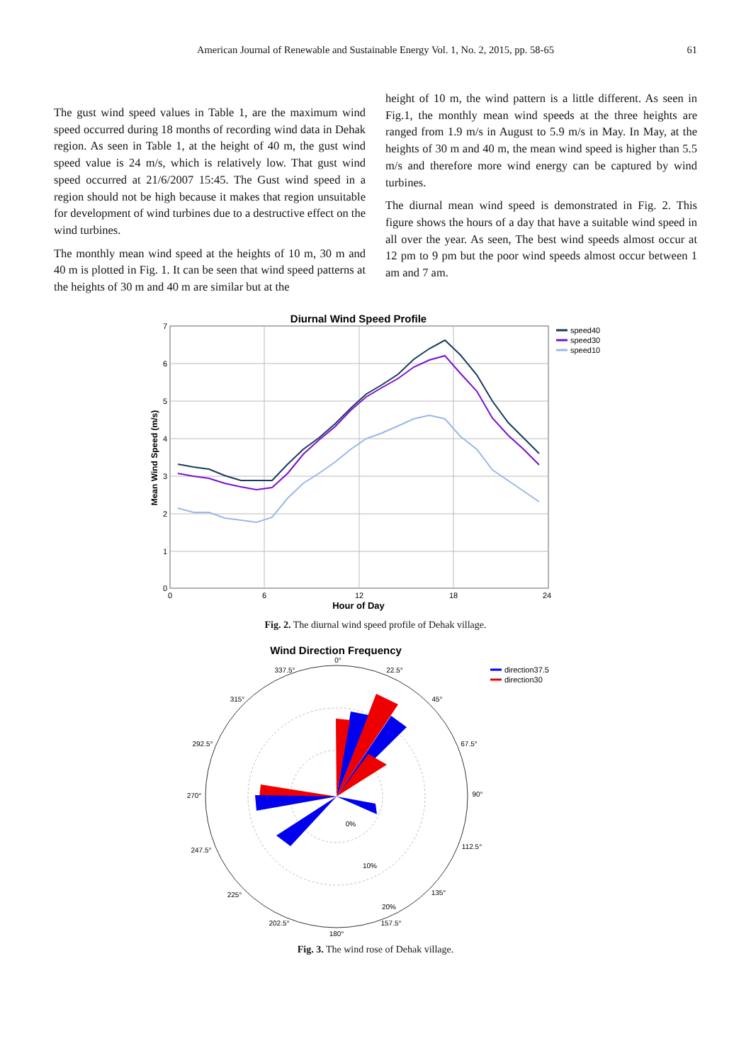American Journal of Renewable and Sustainable Energy Vol. 1, No. 2, 2015, pp. 58-65 61
The gust wind speed values in Table 1, are the maximum wind speed occurred during 18 months of recording wind data in Dehak region. As seen in Table 1, at the height of 40 m, the gust wind speed value is 24 m/s, which is relatively low. That gust wind speed occurred at 21/6/2007 15:45. The Gust wind speed in a region should not be high because it makes that region unsuitable for development of wind turbines due to a destructive effect on the wind turbines.
The monthly mean wind speed at the heights of 10 m, 30 m and 40 m is plotted in Fig. 1. It can be seen that wind speed patterns at the heights of 30 m and 40 m are similar but at the
height of 10 m, the wind pattern is a little different. As seen in Fig.1, the monthly mean wind speeds at the three heights are ranged from 1.9 m/s in August to 5.9 m/s in May. In May, at the heights of 30 m and 40 m, the mean wind speed is higher than 5.5 m/s and therefore more wind energy can be captured by wind turbines.
The diurnal mean wind speed is demonstrated in Fig. 2. This figure shows the hours of a day that have a suitable wind speed in all over the year. As seen, The best wind speeds almost occur at 12 pm to 9 pm but the poor wind speeds almost occur between 1 am and 7 am.
Diurnal Wind Speed Profile
7
6
5
4
3
2
1
0
0
6
12
18
24
Hour of Day
Mean Wind Speed (m/s)
speed40
speed30
speed10
Fig. 2. The diurnal wind speed profile of Dehak village.
Wind Direction Frequency
0°
22.5°
45°
67.5°
90°
112.5°
135°
157.5°
180°
202.5°
225°
247.5°
270°
292.5°
315°
337.5°
0%
10%
20%
direction37.5
direction30
Fig. 3. The wind rose of Dehak village.